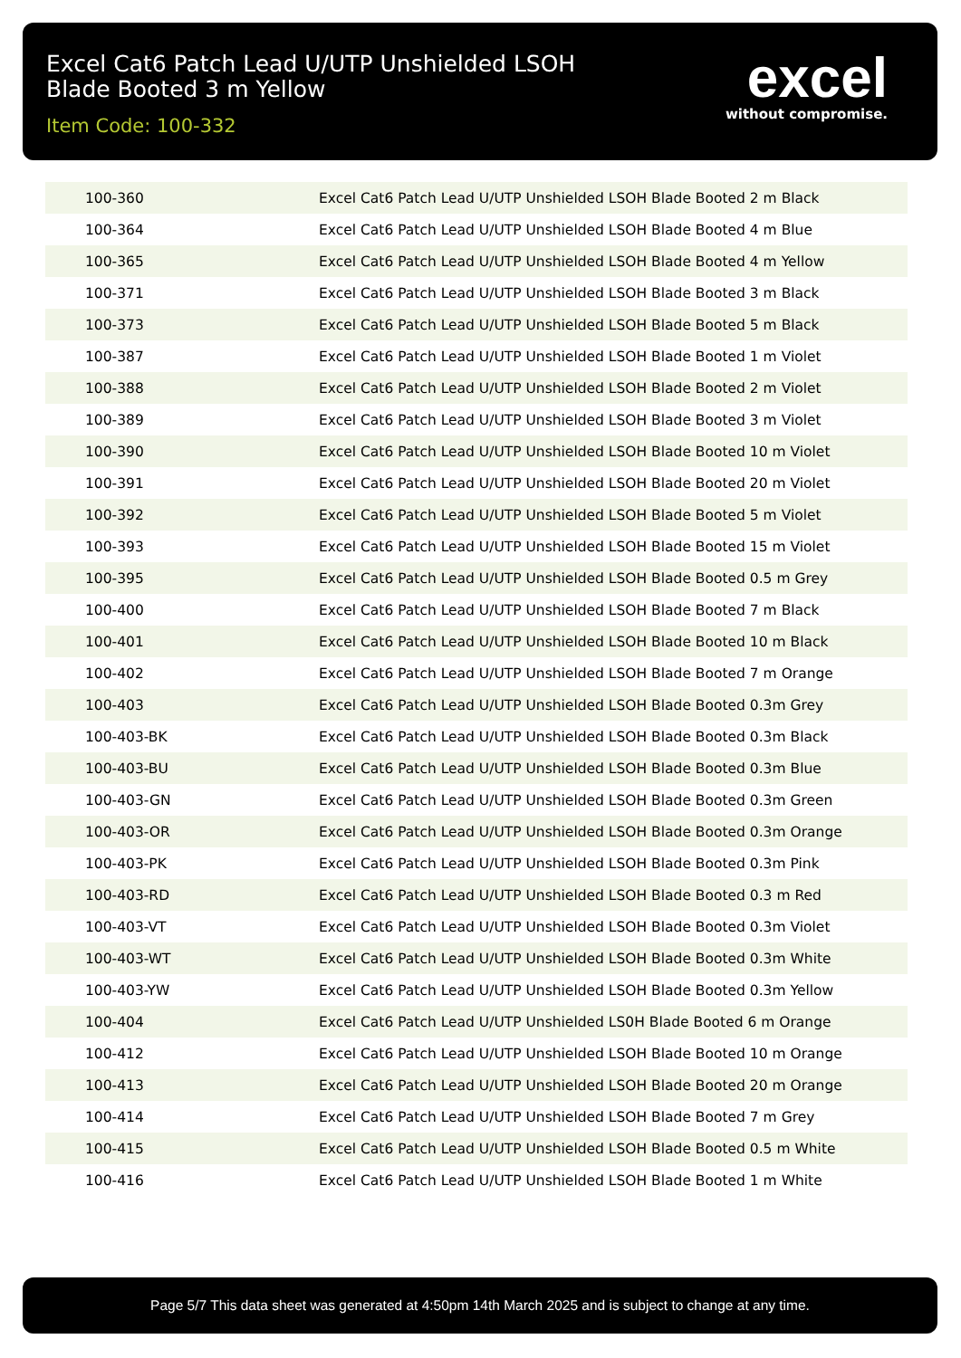Excel Cat6 Patch Lead U/UTP Unshielded LSOH
Blade Booted 3 m Yellow
Item Code: 100-332
excel
without compromise.
| 100-360 | Excel Cat6 Patch Lead U/UTP Unshielded LSOH Blade Booted 2 m Black |
| 100-364 | Excel Cat6 Patch Lead U/UTP Unshielded LSOH Blade Booted 4 m Blue |
| 100-365 | Excel Cat6 Patch Lead U/UTP Unshielded LSOH Blade Booted 4 m Yellow |
| 100-371 | Excel Cat6 Patch Lead U/UTP Unshielded LSOH Blade Booted 3 m Black |
| 100-373 | Excel Cat6 Patch Lead U/UTP Unshielded LSOH Blade Booted 5 m Black |
| 100-387 | Excel Cat6 Patch Lead U/UTP Unshielded LSOH Blade Booted 1 m Violet |
| 100-388 | Excel Cat6 Patch Lead U/UTP Unshielded LSOH Blade Booted 2 m Violet |
| 100-389 | Excel Cat6 Patch Lead U/UTP Unshielded LSOH Blade Booted 3 m Violet |
| 100-390 | Excel Cat6 Patch Lead U/UTP Unshielded LSOH Blade Booted 10 m Violet |
| 100-391 | Excel Cat6 Patch Lead U/UTP Unshielded LSOH Blade Booted 20 m Violet |
| 100-392 | Excel Cat6 Patch Lead U/UTP Unshielded LSOH Blade Booted 5 m Violet |
| 100-393 | Excel Cat6 Patch Lead U/UTP Unshielded LSOH Blade Booted 15 m Violet |
| 100-395 | Excel Cat6 Patch Lead U/UTP Unshielded LSOH Blade Booted 0.5 m Grey |
| 100-400 | Excel Cat6 Patch Lead U/UTP Unshielded LSOH Blade Booted 7 m Black |
| 100-401 | Excel Cat6 Patch Lead U/UTP Unshielded LSOH Blade Booted 10 m Black |
| 100-402 | Excel Cat6 Patch Lead U/UTP Unshielded LSOH Blade Booted 7 m Orange |
| 100-403 | Excel Cat6 Patch Lead U/UTP Unshielded LSOH Blade Booted 0.3m Grey |
| 100-403-BK | Excel Cat6 Patch Lead U/UTP Unshielded LSOH Blade Booted 0.3m Black |
| 100-403-BU | Excel Cat6 Patch Lead U/UTP Unshielded LSOH Blade Booted 0.3m Blue |
| 100-403-GN | Excel Cat6 Patch Lead U/UTP Unshielded LSOH Blade Booted 0.3m Green |
| 100-403-OR | Excel Cat6 Patch Lead U/UTP Unshielded LSOH Blade Booted 0.3m Orange |
| 100-403-PK | Excel Cat6 Patch Lead U/UTP Unshielded LSOH Blade Booted 0.3m Pink |
| 100-403-RD | Excel Cat6 Patch Lead U/UTP Unshielded LSOH Blade Booted 0.3 m Red |
| 100-403-VT | Excel Cat6 Patch Lead U/UTP Unshielded LSOH Blade Booted 0.3m Violet |
| 100-403-WT | Excel Cat6 Patch Lead U/UTP Unshielded LSOH Blade Booted 0.3m White |
| 100-403-YW | Excel Cat6 Patch Lead U/UTP Unshielded LSOH Blade Booted 0.3m Yellow |
| 100-404 | Excel Cat6 Patch Lead U/UTP Unshielded LS0H Blade Booted 6 m Orange |
| 100-412 | Excel Cat6 Patch Lead U/UTP Unshielded LSOH Blade Booted 10 m Orange |
| 100-413 | Excel Cat6 Patch Lead U/UTP Unshielded LSOH Blade Booted 20 m Orange |
| 100-414 | Excel Cat6 Patch Lead U/UTP Unshielded LSOH Blade Booted 7 m Grey |
| 100-415 | Excel Cat6 Patch Lead U/UTP Unshielded LSOH Blade Booted 0.5 m White |
| 100-416 | Excel Cat6 Patch Lead U/UTP Unshielded LSOH Blade Booted 1 m White |
Page 5/7 This data sheet was generated at 4:50pm 14th March 2025 and is subject to change at any time.